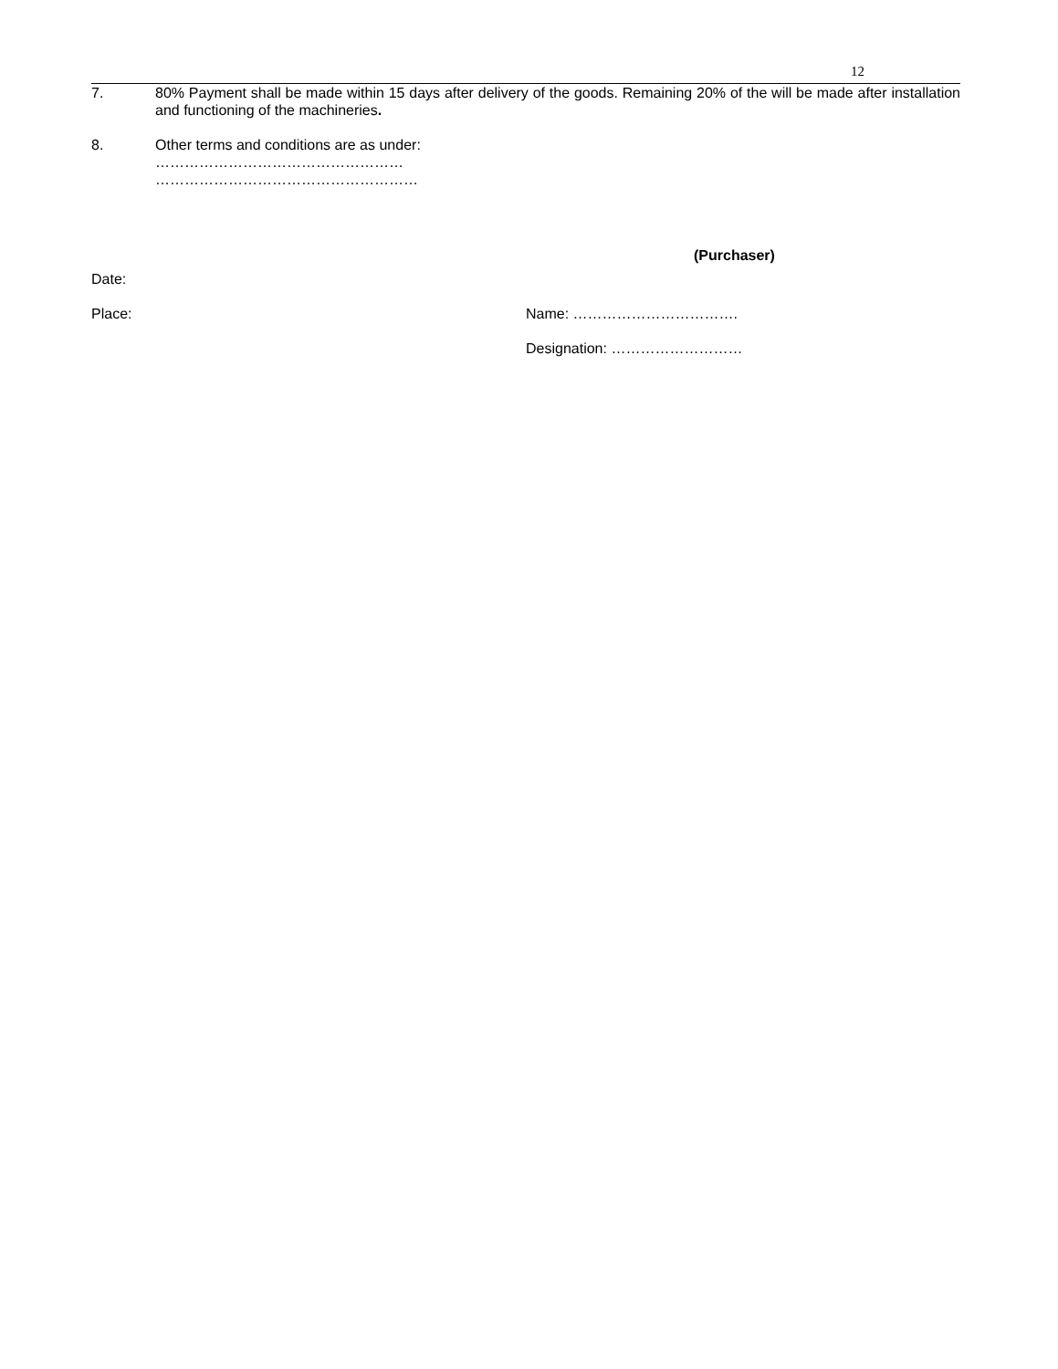12
7. 80% Payment shall be made within 15 days after delivery of the goods. Remaining 20% of the will be made after installation and functioning of the machineries.
8. Other terms and conditions are as under:
……………………………………………
………………………………………………
(Purchaser)
Date:
Place: Name: …………………………….
Designation: ………………………